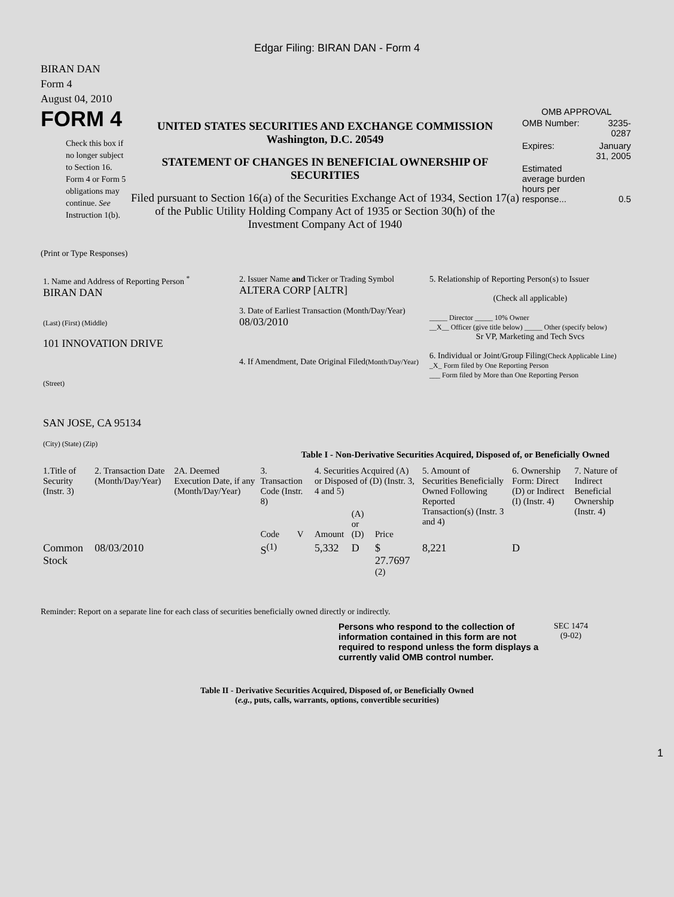Edgar Filing: BIRAN DAN - Form 4
BIRAN DAN
Form 4
August 04, 2010
FORM 4
Check this box if no longer subject to Section 16. Form 4 or Form 5 obligations may continue. See Instruction 1(b).
UNITED STATES SECURITIES AND EXCHANGE COMMISSION
Washington, D.C. 20549
STATEMENT OF CHANGES IN BENEFICIAL OWNERSHIP OF SECURITIES
Filed pursuant to Section 16(a) of the Securities Exchange Act of 1934, Section 17(a) of the Public Utility Holding Company Act of 1935 or Section 30(h) of the Investment Company Act of 1940
OMB APPROVAL
| OMB Number: | 3235-0287 |
| Expires: | January 31, 2005 |
| Estimated average burden hours per response... | 0.5 |
(Print or Type Responses)
| 1. Name and Address of Reporting Person <sup>*</sup> BIRAN DAN (Last) (First) (Middle) 101 INNOVATION DRIVE (Street) SAN JOSE, CA 95134 (City) (State) (Zip) | 2. Issuer Name and Ticker or Trading Symbol ALTERA CORP [ALTR] 3. Date of Earliest Transaction (Month/Day/Year) 08/03/2010 4. If Amendment, Date Original Filed (Month/Day/Year) | 5. Relationship of Reporting Person(s) to Issuer (Check all applicable) _____ Director _____ 10% Owner __X__ Officer (give title below) _____ Other (specify below) Sr VP, Marketing and Tech Svcs 6. Individual or Joint/Group Filing (Check Applicable Line) _X_ Form filed by One Reporting Person ___ Form filed by More than One Reporting Person |
Table I - Non-Derivative Securities Acquired, Disposed of, or Beneficially Owned
| 1.Title of Security (Instr. 3) | 2. Transaction Date (Month/Day/Year) | 2A. Deemed Execution Date, if any (Month/Day/Year) | 3. Transaction Code (Instr. 8) | | 4. Securities Acquired (A) or Disposed of (D) (Instr. 3, 4 and 5) | | | 5. Amount of Securities Beneficially Owned Following Reported Transaction(s) (Instr. 3 and 4) | 6. Ownership Form: Direct (D) or Indirect (I) (Instr. 4) | 7. Nature of Indirect Beneficial Ownership (Instr. 4) |
| --- | --- | --- | --- | --- | --- | --- | --- | --- | --- | --- |
| | | | Code | V | Amount | (A) or (D) | Price | | | |
| Common Stock | 08/03/2010 | | S<sup>(1)</sup> | | 5,332 | D | $ 27.7697 <sup>(2)</sup> | 8,221 | D | |
Reminder: Report on a separate line for each class of securities beneficially owned directly or indirectly.
Persons who respond to the collection of information contained in this form are not required to respond unless the form displays a currently valid OMB control number.
SEC 1474
(9-02)
Table II - Derivative Securities Acquired, Disposed of, or Beneficially Owned
(e.g., puts, calls, warrants, options, convertible securities)
1